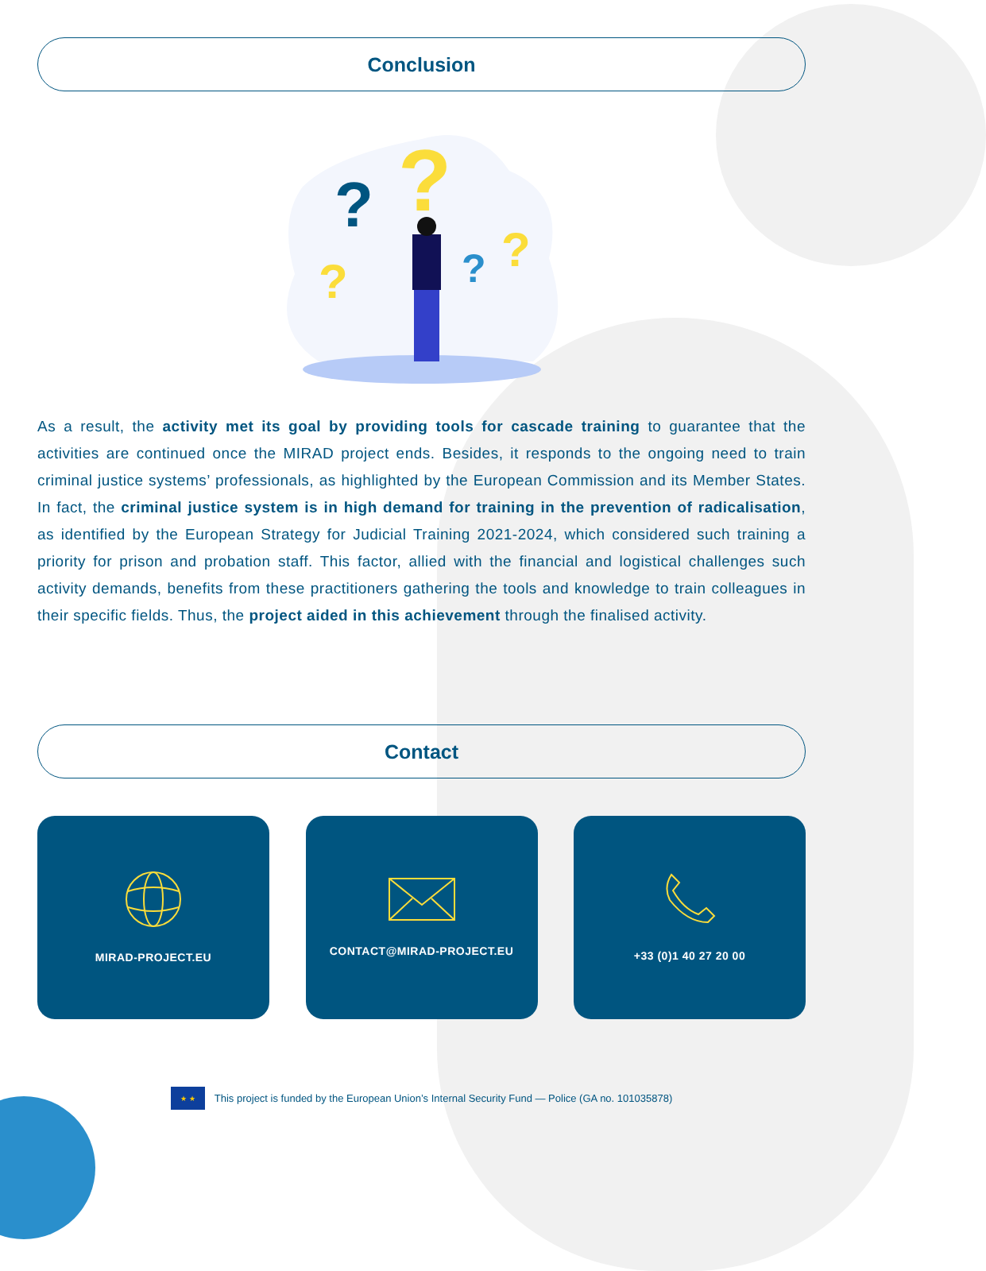Conclusion
?
?
?
?
?
As a result, the activity met its goal by providing tools for cascade training to guarantee that the activities are continued once the MIRAD project ends. Besides, it responds to the ongoing need to train criminal justice systems’ professionals, as highlighted by the European Commission and its Member States. In fact, the criminal justice system is in high demand for training in the prevention of radicalisation, as identified by the European Strategy for Judicial Training 2021-2024, which considered such training a priority for prison and probation staff. This factor, allied with the financial and logistical challenges such activity demands, benefits from these practitioners gathering the tools and knowledge to train colleagues in their specific fields. Thus, the project aided in this achievement through the finalised activity.
Contact
MIRAD-PROJECT.EU CONTACT@MIRAD-PROJECT.EU +33 (0)1 40 27 20 00
★ ★
This project is funded by the European Union’s Internal Security Fund — Police (GA no. 101035878)